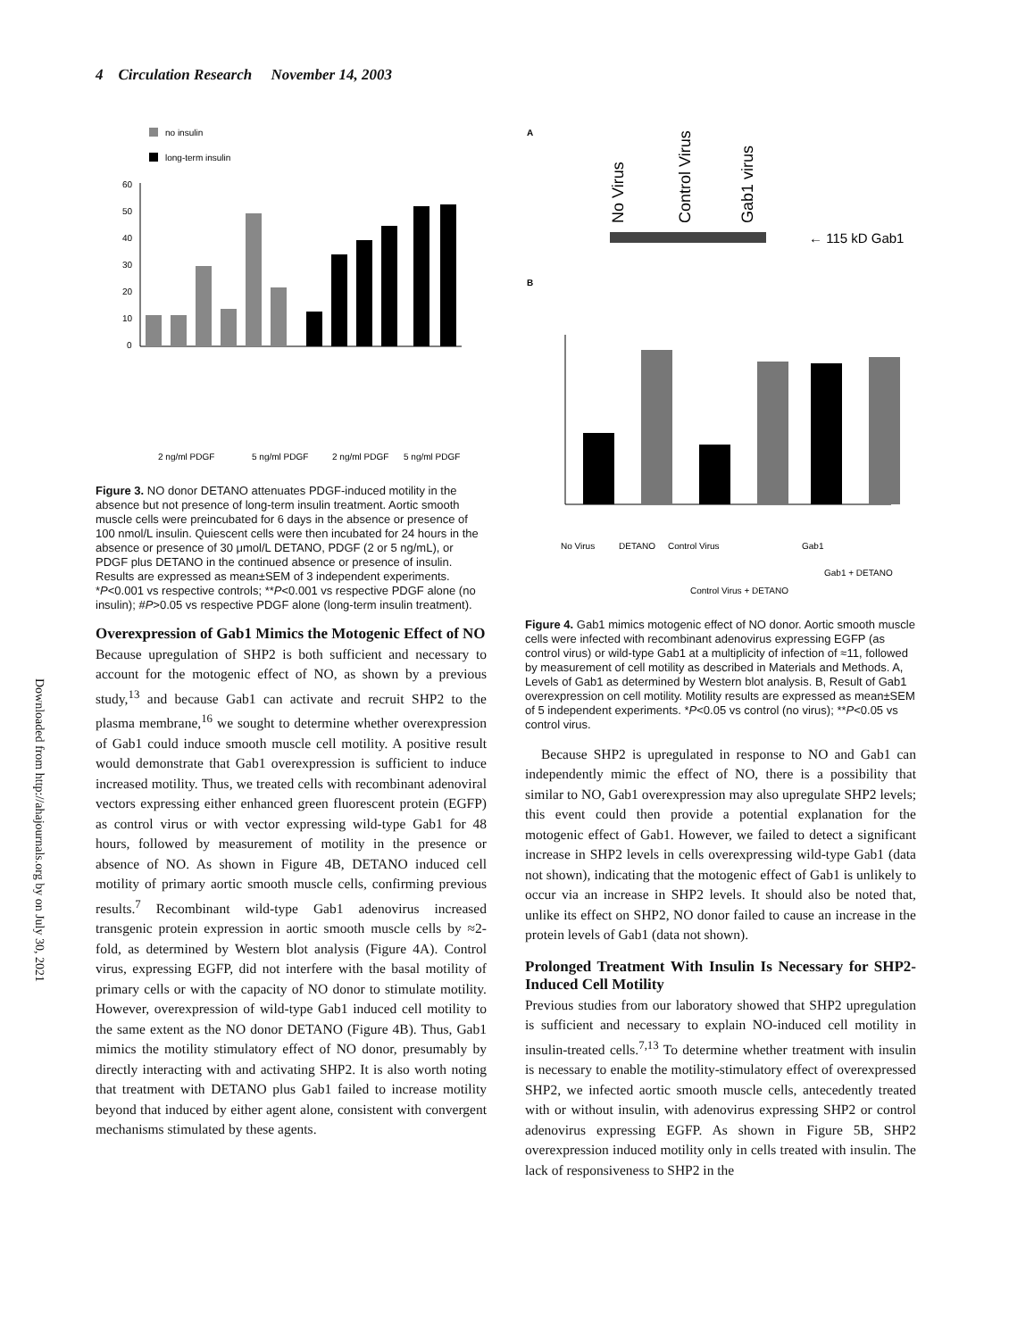4 Circulation Research November 14, 2003
Downloaded from http://ahajournals.org by on July 30, 2021
no insulin
long-term insulin
60
50
40
30
20
10
0
2 ng/ml PDGF
5 ng/ml PDGF
2 ng/ml PDGF
5 ng/ml PDGF
Figure 3. NO donor DETANO attenuates PDGF-induced motility in the absence but not presence of long-term insulin treatment. Aortic smooth muscle cells were preincubated for 6 days in the absence or presence of 100 nmol/L insulin. Quiescent cells were then incubated for 24 hours in the absence or presence of 30 μmol/L DETANO, PDGF (2 or 5 ng/mL), or PDGF plus DETANO in the continued absence or presence of insulin. Results are expressed as mean±SEM of 3 independent experiments. *P<0.001 vs respective controls; **P<0.001 vs respective PDGF alone (no insulin); #P>0.05 vs respective PDGF alone (long-term insulin treatment).
Overexpression of Gab1 Mimics the Motogenic Effect of NO
Because upregulation of SHP2 is both sufficient and necessary to account for the motogenic effect of NO, as shown by a previous study,<sup>13</sup> and because Gab1 can activate and recruit SHP2 to the plasma membrane,<sup>16</sup> we sought to determine whether overexpression of Gab1 could induce smooth muscle cell motility. A positive result would demonstrate that Gab1 overexpression is sufficient to induce increased motility. Thus, we treated cells with recombinant adenoviral vectors expressing either enhanced green fluorescent protein (EGFP) as control virus or with vector expressing wild-type Gab1 for 48 hours, followed by measurement of motility in the presence or absence of NO. As shown in Figure 4B, DETANO induced cell motility of primary aortic smooth muscle cells, confirming previous results.<sup>7</sup> Recombinant wild-type Gab1 adenovirus increased transgenic protein expression in aortic smooth muscle cells by ≈2-fold, as determined by Western blot analysis (Figure 4A). Control virus, expressing EGFP, did not interfere with the basal motility of primary cells or with the capacity of NO donor to stimulate motility. However, overexpression of wild-type Gab1 induced cell motility to the same extent as the NO donor DETANO (Figure 4B). Thus, Gab1 mimics the motility stimulatory effect of NO donor, presumably by directly interacting with and activating SHP2. It is also worth noting that treatment with DETANO plus Gab1 failed to increase motility beyond that induced by either agent alone, consistent with convergent mechanisms stimulated by these agents.
A
No Virus
Control Virus
Gab1 virus
← 115 kD Gab1
B
No Virus
DETANO
Control Virus
Control Virus + DETANO
Gab1
Gab1 + DETANO
Figure 4. Gab1 mimics motogenic effect of NO donor. Aortic smooth muscle cells were infected with recombinant adenovirus expressing EGFP (as control virus) or wild-type Gab1 at a multiplicity of infection of ≈11, followed by measurement of cell motility as described in Materials and Methods. A, Levels of Gab1 as determined by Western blot analysis. B, Result of Gab1 overexpression on cell motility. Motility results are expressed as mean±SEM of 5 independent experiments. *P<0.05 vs control (no virus); **P<0.05 vs control virus.
Because SHP2 is upregulated in response to NO and Gab1 can independently mimic the effect of NO, there is a possibility that similar to NO, Gab1 overexpression may also upregulate SHP2 levels; this event could then provide a potential explanation for the motogenic effect of Gab1. However, we failed to detect a significant increase in SHP2 levels in cells overexpressing wild-type Gab1 (data not shown), indicating that the motogenic effect of Gab1 is unlikely to occur via an increase in SHP2 levels. It should also be noted that, unlike its effect on SHP2, NO donor failed to cause an increase in the protein levels of Gab1 (data not shown).
Prolonged Treatment With Insulin Is Necessary for SHP2-Induced Cell Motility
Previous studies from our laboratory showed that SHP2 upregulation is sufficient and necessary to explain NO-induced cell motility in insulin-treated cells.<sup>7,13</sup> To determine whether treatment with insulin is necessary to enable the motility-stimulatory effect of overexpressed SHP2, we infected aortic smooth muscle cells, antecedently treated with or without insulin, with adenovirus expressing SHP2 or control adenovirus expressing EGFP. As shown in Figure 5B, SHP2 overexpression induced motility only in cells treated with insulin. The lack of responsiveness to SHP2 in the